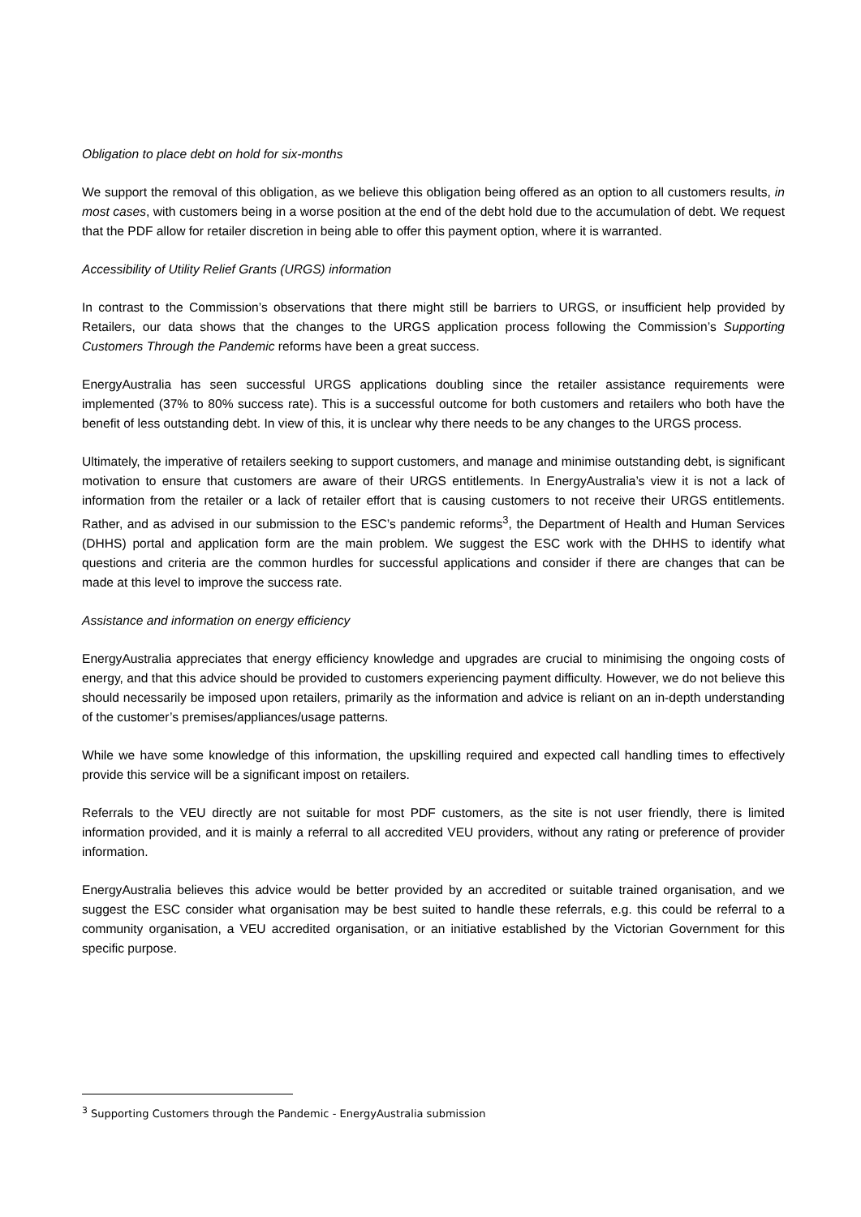Obligation to place debt on hold for six-months
We support the removal of this obligation, as we believe this obligation being offered as an option to all customers results, in most cases, with customers being in a worse position at the end of the debt hold due to the accumulation of debt. We request that the PDF allow for retailer discretion in being able to offer this payment option, where it is warranted.
Accessibility of Utility Relief Grants (URGS) information
In contrast to the Commission’s observations that there might still be barriers to URGS, or insufficient help provided by Retailers, our data shows that the changes to the URGS application process following the Commission’s Supporting Customers Through the Pandemic reforms have been a great success.
EnergyAustralia has seen successful URGS applications doubling since the retailer assistance requirements were implemented (37% to 80% success rate). This is a successful outcome for both customers and retailers who both have the benefit of less outstanding debt. In view of this, it is unclear why there needs to be any changes to the URGS process.
Ultimately, the imperative of retailers seeking to support customers, and manage and minimise outstanding debt, is significant motivation to ensure that customers are aware of their URGS entitlements. In EnergyAustralia’s view it is not a lack of information from the retailer or a lack of retailer effort that is causing customers to not receive their URGS entitlements. Rather, and as advised in our submission to the ESC’s pandemic reforms<sup>3</sup>, the Department of Health and Human Services (DHHS) portal and application form are the main problem. We suggest the ESC work with the DHHS to identify what questions and criteria are the common hurdles for successful applications and consider if there are changes that can be made at this level to improve the success rate.
Assistance and information on energy efficiency
EnergyAustralia appreciates that energy efficiency knowledge and upgrades are crucial to minimising the ongoing costs of energy, and that this advice should be provided to customers experiencing payment difficulty. However, we do not believe this should necessarily be imposed upon retailers, primarily as the information and advice is reliant on an in-depth understanding of the customer’s premises/appliances/usage patterns.
While we have some knowledge of this information, the upskilling required and expected call handling times to effectively provide this service will be a significant impost on retailers.
Referrals to the VEU directly are not suitable for most PDF customers, as the site is not user friendly, there is limited information provided, and it is mainly a referral to all accredited VEU providers, without any rating or preference of provider information.
EnergyAustralia believes this advice would be better provided by an accredited or suitable trained organisation, and we suggest the ESC consider what organisation may be best suited to handle these referrals, e.g. this could be referral to a community organisation, a VEU accredited organisation, or an initiative established by the Victorian Government for this specific purpose.
<sup>3</sup> Supporting Customers through the Pandemic - EnergyAustralia submission